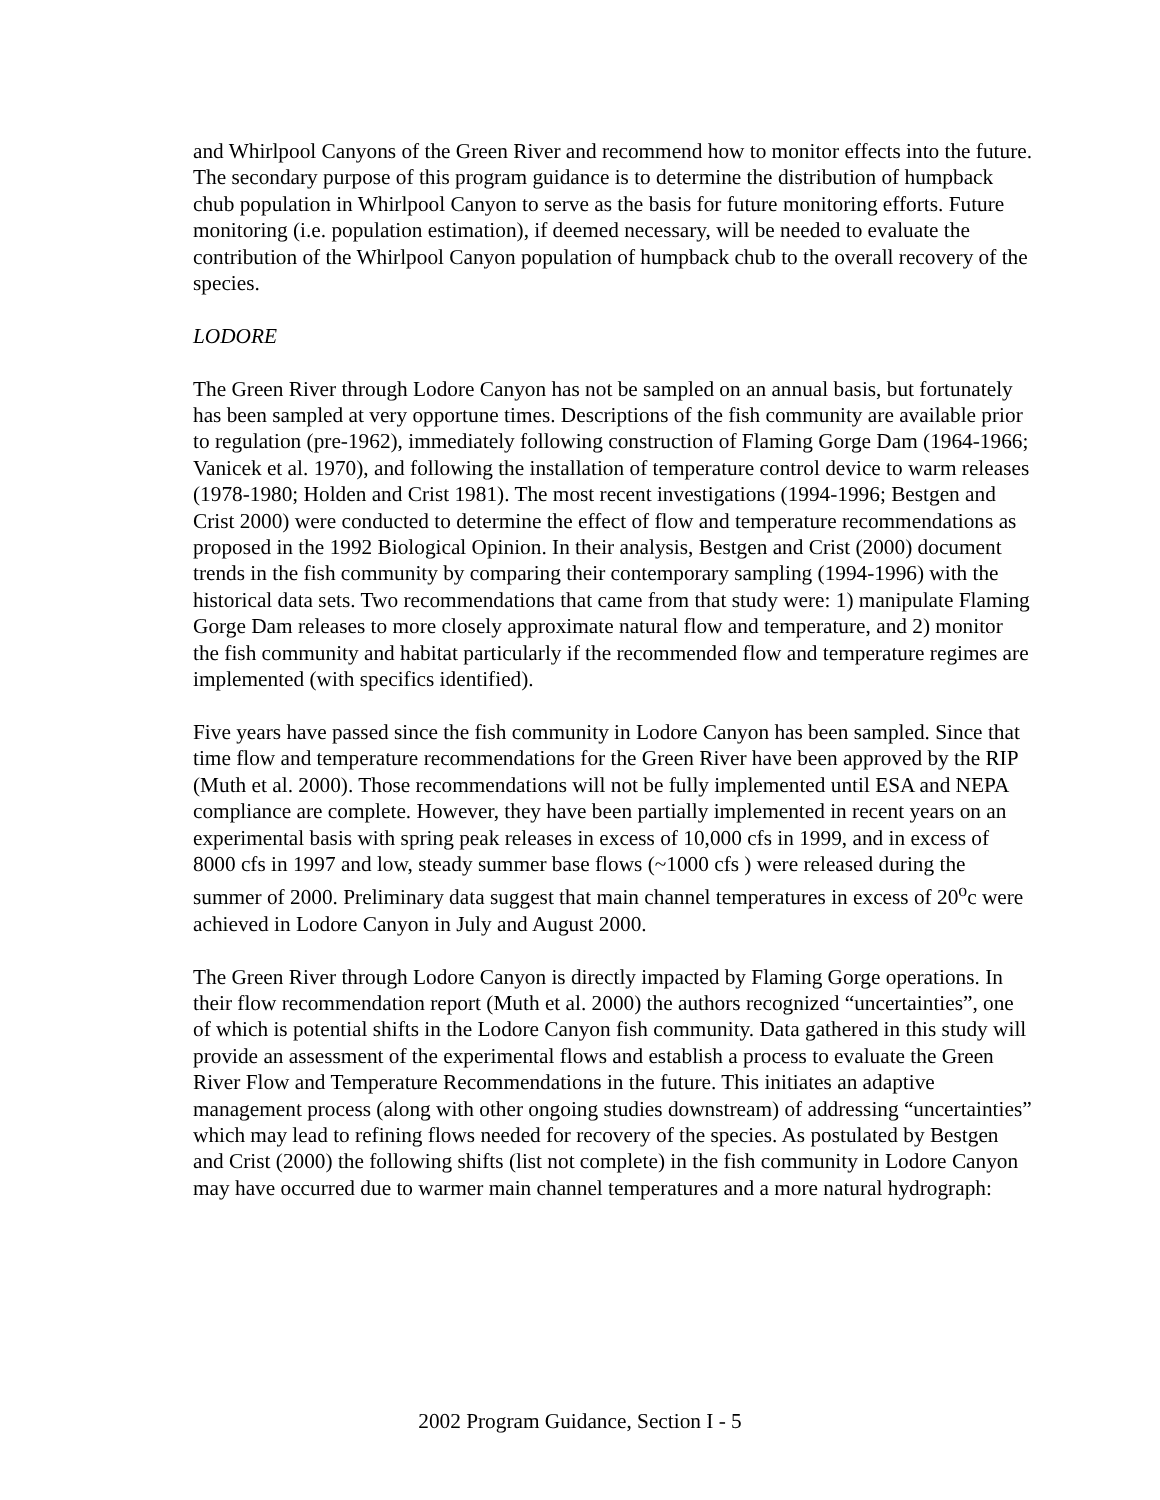and Whirlpool Canyons of the Green River and recommend how to monitor effects into the future. The secondary purpose of this program guidance is to determine the distribution of humpback chub population in Whirlpool Canyon to serve as the basis for future monitoring efforts. Future monitoring (i.e. population estimation), if deemed necessary, will be needed to evaluate the contribution of the Whirlpool Canyon population of humpback chub to the overall recovery of the species.
LODORE
The Green River through Lodore Canyon has not be sampled on an annual basis, but fortunately has been sampled at very opportune times. Descriptions of the fish community are available prior to regulation (pre-1962), immediately following construction of Flaming Gorge Dam (1964-1966; Vanicek et al. 1970), and following the installation of temperature control device to warm releases (1978-1980; Holden and Crist 1981). The most recent investigations (1994-1996; Bestgen and Crist 2000) were conducted to determine the effect of flow and temperature recommendations as proposed in the 1992 Biological Opinion. In their analysis, Bestgen and Crist (2000) document trends in the fish community by comparing their contemporary sampling (1994-1996) with the historical data sets. Two recommendations that came from that study were: 1) manipulate Flaming Gorge Dam releases to more closely approximate natural flow and temperature, and 2) monitor the fish community and habitat particularly if the recommended flow and temperature regimes are implemented (with specifics identified).
Five years have passed since the fish community in Lodore Canyon has been sampled. Since that time flow and temperature recommendations for the Green River have been approved by the RIP (Muth et al. 2000). Those recommendations will not be fully implemented until ESA and NEPA compliance are complete. However, they have been partially implemented in recent years on an experimental basis with spring peak releases in excess of 10,000 cfs in 1999, and in excess of 8000 cfs in 1997 and low, steady summer base flows (~1000 cfs ) were released during the summer of 2000. Preliminary data suggest that main channel temperatures in excess of 20<sup>o</sup>c were achieved in Lodore Canyon in July and August 2000.
The Green River through Lodore Canyon is directly impacted by Flaming Gorge operations. In their flow recommendation report (Muth et al. 2000) the authors recognized “uncertainties”, one of which is potential shifts in the Lodore Canyon fish community. Data gathered in this study will provide an assessment of the experimental flows and establish a process to evaluate the Green River Flow and Temperature Recommendations in the future. This initiates an adaptive management process (along with other ongoing studies downstream) of addressing “uncertainties” which may lead to refining flows needed for recovery of the species. As postulated by Bestgen and Crist (2000) the following shifts (list not complete) in the fish community in Lodore Canyon may have occurred due to warmer main channel temperatures and a more natural hydrograph:
2002 Program Guidance, Section I - 5